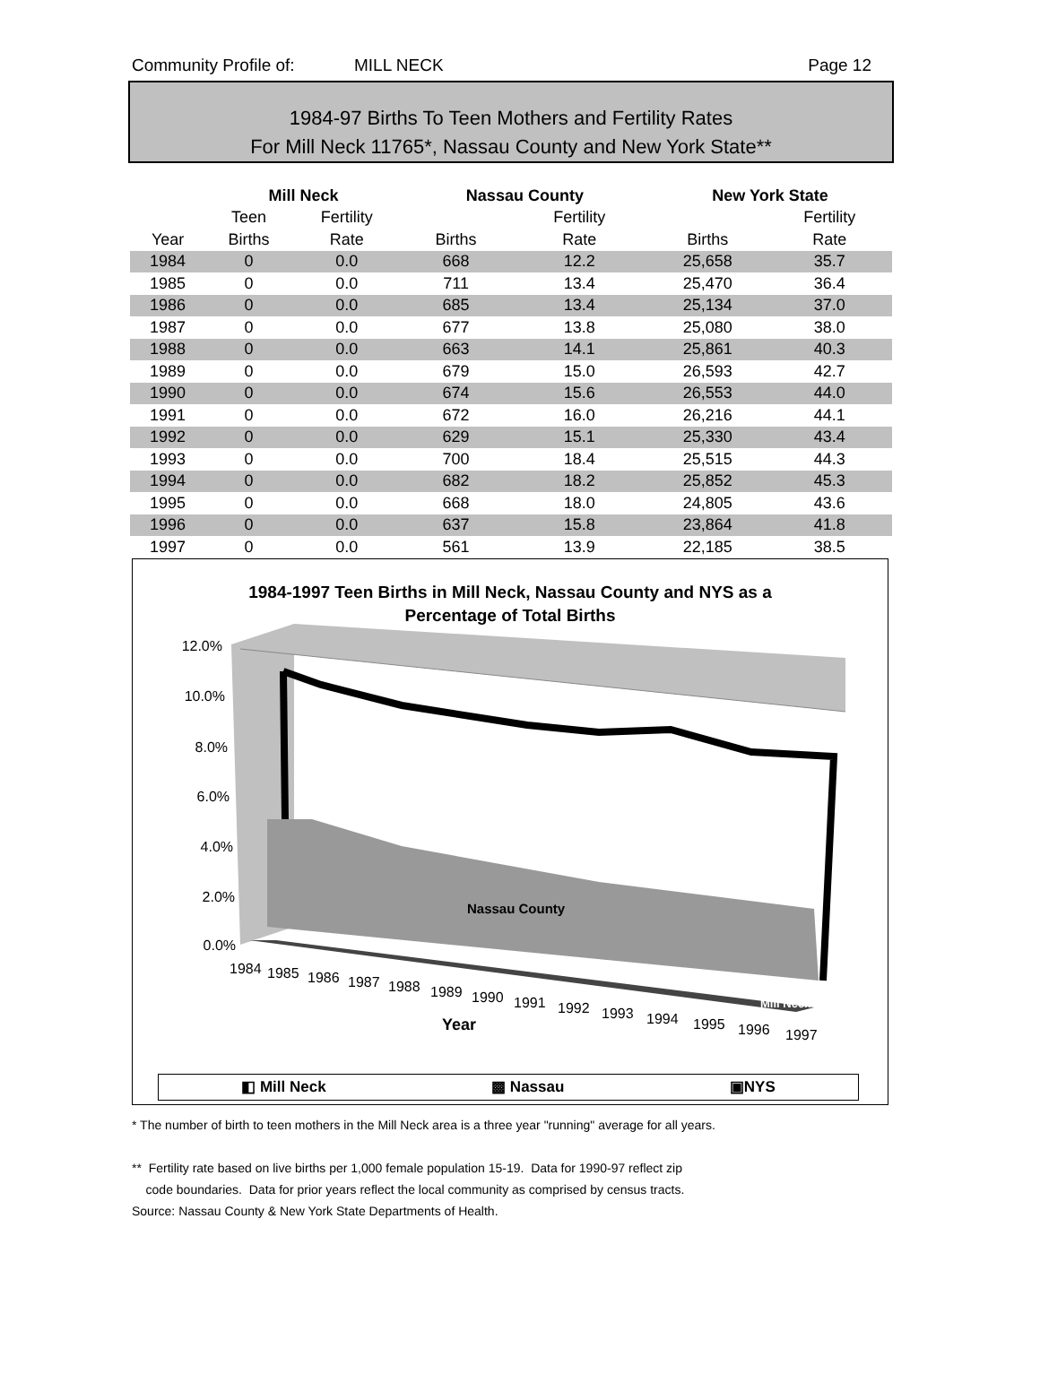Community Profile of: MILL NECK Page 12
1984-97 Births To Teen Mothers and Fertility Rates
For Mill Neck 11765*, Nassau County and New York State**
| | Mill Neck | | Nassau County | | New York State | |
| --- | --- | --- | --- | --- | --- | --- |
| | Teen | Fertility | | Fertility | | Fertility |
| Year | Births | Rate | Births | Rate | Births | Rate |
| 1984 | 0 | 0.0 | 668 | 12.2 | 25,658 | 35.7 |
| 1985 | 0 | 0.0 | 711 | 13.4 | 25,470 | 36.4 |
| 1986 | 0 | 0.0 | 685 | 13.4 | 25,134 | 37.0 |
| 1987 | 0 | 0.0 | 677 | 13.8 | 25,080 | 38.0 |
| 1988 | 0 | 0.0 | 663 | 14.1 | 25,861 | 40.3 |
| 1989 | 0 | 0.0 | 679 | 15.0 | 26,593 | 42.7 |
| 1990 | 0 | 0.0 | 674 | 15.6 | 26,553 | 44.0 |
| 1991 | 0 | 0.0 | 672 | 16.0 | 26,216 | 44.1 |
| 1992 | 0 | 0.0 | 629 | 15.1 | 25,330 | 43.4 |
| 1993 | 0 | 0.0 | 700 | 18.4 | 25,515 | 44.3 |
| 1994 | 0 | 0.0 | 682 | 18.2 | 25,852 | 45.3 |
| 1995 | 0 | 0.0 | 668 | 18.0 | 24,805 | 43.6 |
| 1996 | 0 | 0.0 | 637 | 15.8 | 23,864 | 41.8 |
| 1997 | 0 | 0.0 | 561 | 13.9 | 22,185 | 38.5 |
1984-1997 Teen Births in Mill Neck, Nassau County and NYS as a
Percentage of Total Births
12.0%
10.0%
8.0%
6.0%
4.0%
2.0%
0.0%
Nassau County
Mill Neck
1984
1985
1986
1987
1988
1989
1990
1991
1992
1993
1994
1995
1996
1997
Year
◧ Mill Neck ▩ Nassau ▣NYS
* The number of birth to teen mothers in the Mill Neck area is a three year "running" average for all years.
** Fertility rate based on live births per 1,000 female population 15-19. Data for 1990-97 reflect zip
code boundaries. Data for prior years reflect the local community as comprised by census tracts.
Source: Nassau County & New York State Departments of Health.